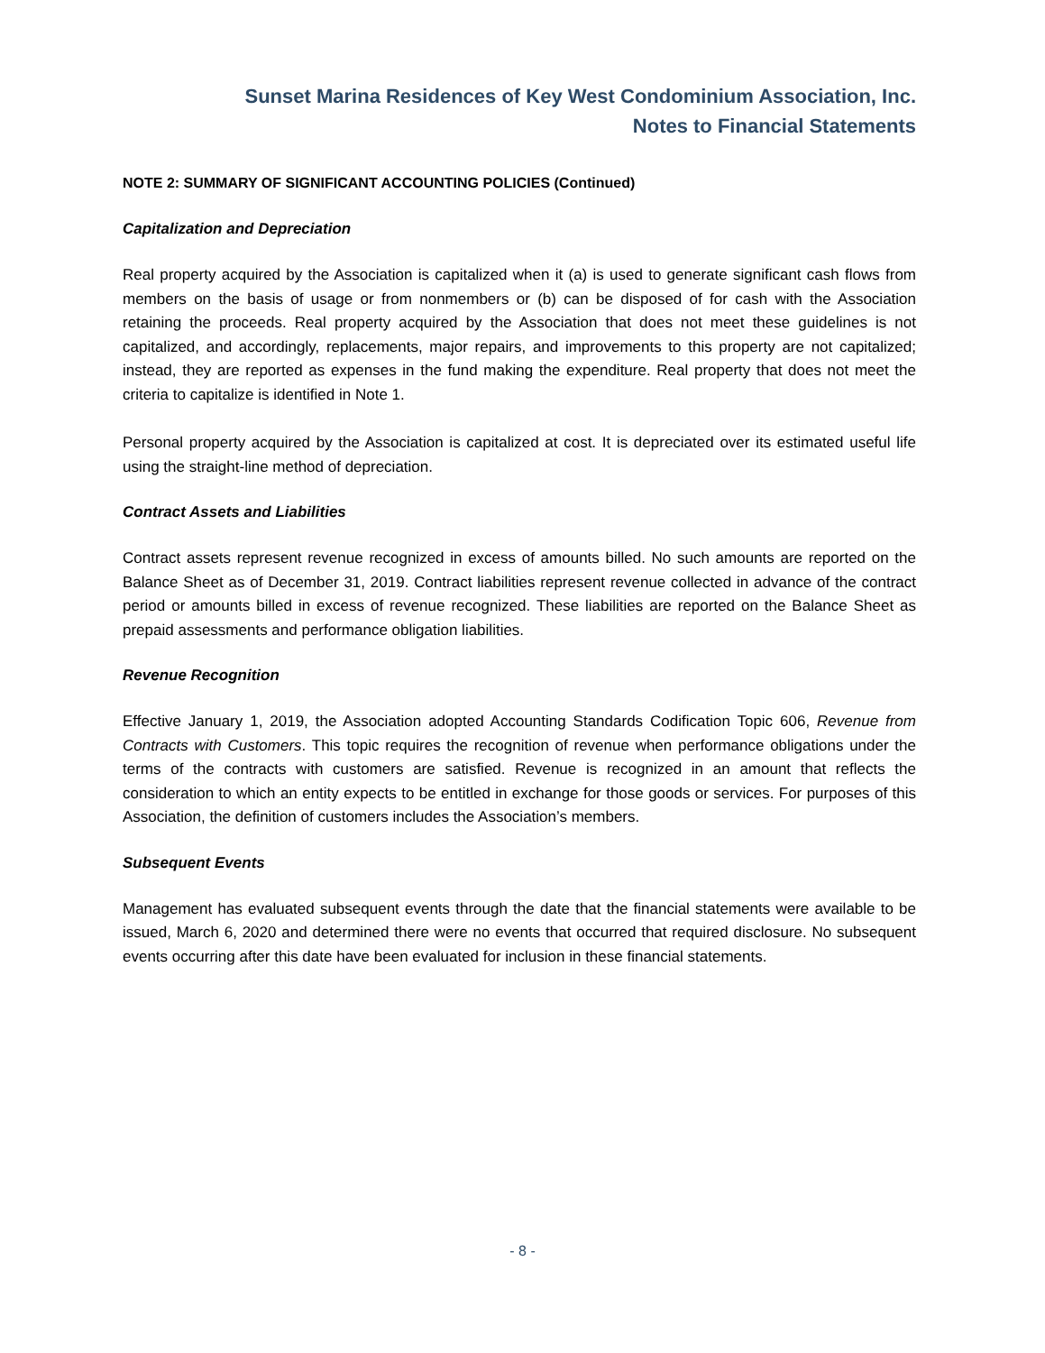Sunset Marina Residences of Key West Condominium Association, Inc.
Notes to Financial Statements
NOTE 2: SUMMARY OF SIGNIFICANT ACCOUNTING POLICIES (Continued)
Capitalization and Depreciation
Real property acquired by the Association is capitalized when it (a) is used to generate significant cash flows from members on the basis of usage or from nonmembers or (b) can be disposed of for cash with the Association retaining the proceeds. Real property acquired by the Association that does not meet these guidelines is not capitalized, and accordingly, replacements, major repairs, and improvements to this property are not capitalized; instead, they are reported as expenses in the fund making the expenditure. Real property that does not meet the criteria to capitalize is identified in Note 1.
Personal property acquired by the Association is capitalized at cost. It is depreciated over its estimated useful life using the straight-line method of depreciation.
Contract Assets and Liabilities
Contract assets represent revenue recognized in excess of amounts billed. No such amounts are reported on the Balance Sheet as of December 31, 2019. Contract liabilities represent revenue collected in advance of the contract period or amounts billed in excess of revenue recognized. These liabilities are reported on the Balance Sheet as prepaid assessments and performance obligation liabilities.
Revenue Recognition
Effective January 1, 2019, the Association adopted Accounting Standards Codification Topic 606, Revenue from Contracts with Customers. This topic requires the recognition of revenue when performance obligations under the terms of the contracts with customers are satisfied. Revenue is recognized in an amount that reflects the consideration to which an entity expects to be entitled in exchange for those goods or services. For purposes of this Association, the definition of customers includes the Association’s members.
Subsequent Events
Management has evaluated subsequent events through the date that the financial statements were available to be issued, March 6, 2020 and determined there were no events that occurred that required disclosure. No subsequent events occurring after this date have been evaluated for inclusion in these financial statements.
- 8 -